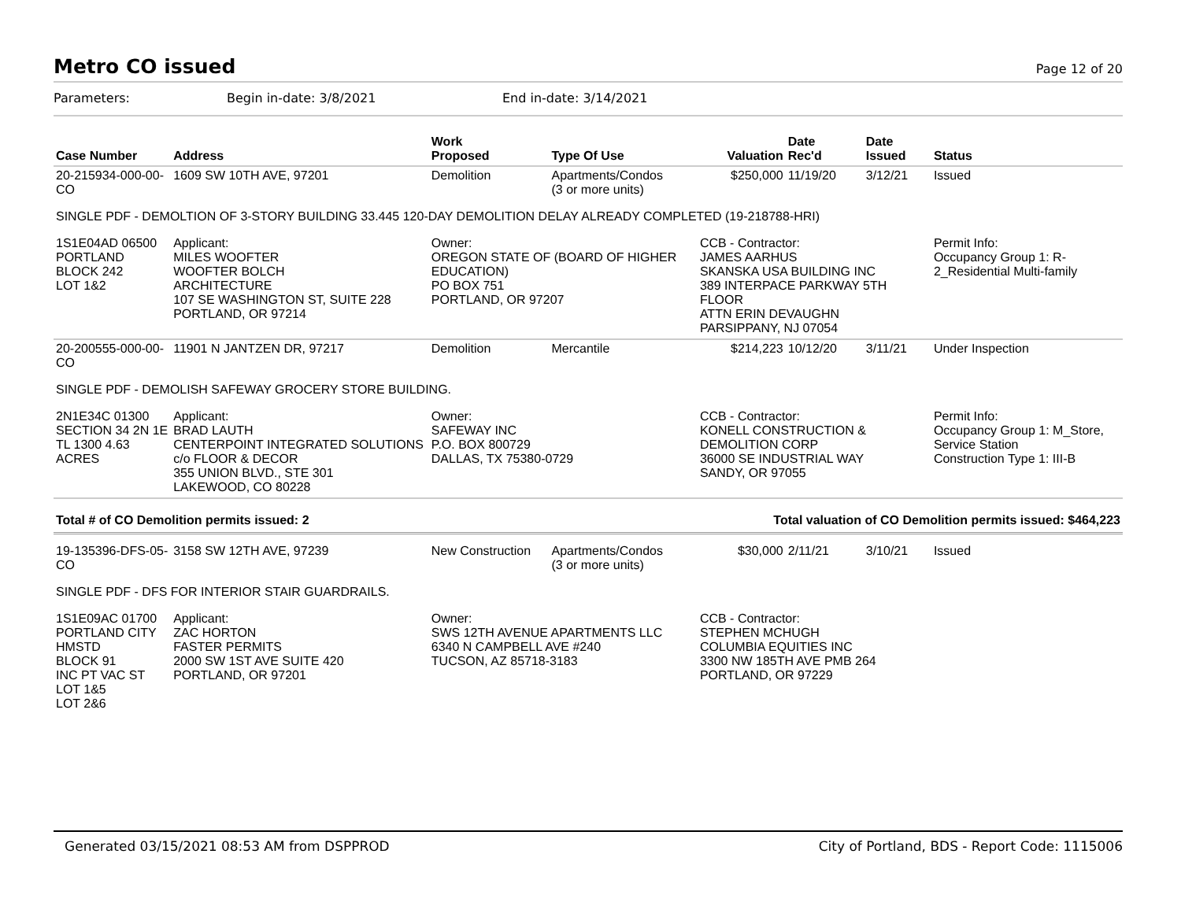Metro CO issued
Page 12 of 20
Parameters: Begin in-date: 3/8/2021 End in-date: 3/14/2021
| Case Number | Address | Work Proposed | Type Of Use | Valuation | Date Rec'd | Date Issued | Status |
| --- | --- | --- | --- | --- | --- | --- | --- |
| 20-215934-000-00-CO | 1609 SW 10TH AVE, 97201 | Demolition | Apartments/Condos (3 or more units) | $250,000 | 11/19/20 | 3/12/21 | Issued |
| SINGLE PDF - DEMOLTION OF 3-STORY BUILDING 33.445 120-DAY DEMOLITION DELAY ALREADY COMPLETED (19-218788-HRI) | | | | | | | |
| 1S1E04AD 06500 PORTLAND BLOCK 242 LOT 1&2 | Applicant: MILES WOOFTER WOOFTER BOLCH ARCHITECTURE 107 SE WASHINGTON ST, SUITE 228 PORTLAND, OR 97214 | Owner: OREGON STATE OF (BOARD OF HIGHER EDUCATION) PO BOX 751 PORTLAND, OR 97207 | | CCB - Contractor: JAMES AARHUS SKANSKA USA BUILDING INC 389 INTERPACE PARKWAY 5TH FLOOR ATTN ERIN DEVAUGHN PARSIPPANY, NJ 07054 | | | Permit Info: Occupancy Group 1: R-2_Residential Multi-family |
| 20-200555-000-00-CO | 11901 N JANTZEN DR, 97217 | Demolition | Mercantile | $214,223 | 10/12/20 | 3/11/21 | Under Inspection |
| SINGLE PDF - DEMOLISH SAFEWAY GROCERY STORE BUILDING. | | | | | | | |
| 2N1E34C 01300 SECTION 34 2N 1E TL 1300 4.63 ACRES | Applicant: BRAD LAUTH CENTERPOINT INTEGRATED SOLUTIONS c/o FLOOR & DECOR 355 UNION BLVD., STE 301 LAKEWOOD, CO 80228 | Owner: SAFEWAY INC P.O. BOX 800729 DALLAS, TX 75380-0729 | | CCB - Contractor: KONELL CONSTRUCTION & DEMOLITION CORP 36000 SE INDUSTRIAL WAY SANDY, OR 97055 | | | Permit Info: Occupancy Group 1: M_Store, Service Station Construction Type 1: III-B |
| Total # of CO Demolition permits issued: 2 | | | Total valuation of CO Demolition permits issued: $464,223 | | | | |
| 19-135396-DFS-05-CO | 3158 SW 12TH AVE, 97239 | New Construction | Apartments/Condos (3 or more units) | $30,000 | 2/11/21 | 3/10/21 | Issued |
| SINGLE PDF - DFS FOR INTERIOR STAIR GUARDRAILS. | | | | | | | |
| 1S1E09AC 01700 PORTLAND CITY HMSTD BLOCK 91 INC PT VAC ST LOT 1&5 LOT 2&6 | Applicant: ZAC HORTON FASTER PERMITS 2000 SW 1ST AVE SUITE 420 PORTLAND, OR 97201 | Owner: SWS 12TH AVENUE APARTMENTS LLC 6340 N CAMPBELL AVE #240 TUCSON, AZ 85718-3183 | | CCB - Contractor: STEPHEN MCHUGH COLUMBIA EQUITIES INC 3300 NW 185TH AVE PMB 264 PORTLAND, OR 97229 | | | |
Generated 03/15/2021 08:53 AM from DSPPROD City of Portland, BDS - Report Code: 1115006